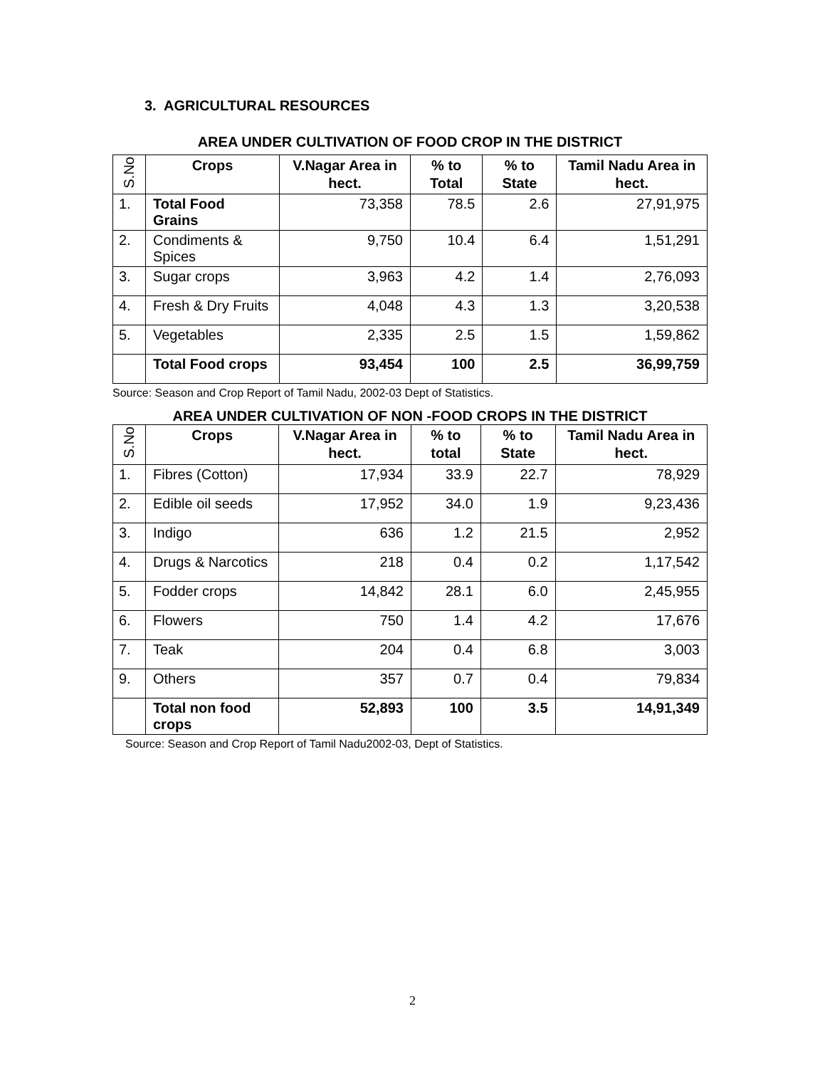3. AGRICULTURAL RESOURCES
AREA UNDER CULTIVATION OF FOOD CROP IN THE DISTRICT
| S.No | Crops | V.Nagar Area in hect. | % to Total | % to State | Tamil Nadu Area in hect. |
| --- | --- | --- | --- | --- | --- |
| 1. | Total Food Grains | 73,358 | 78.5 | 2.6 | 27,91,975 |
| 2. | Condiments & Spices | 9,750 | 10.4 | 6.4 | 1,51,291 |
| 3. | Sugar crops | 3,963 | 4.2 | 1.4 | 2,76,093 |
| 4. | Fresh & Dry Fruits | 4,048 | 4.3 | 1.3 | 3,20,538 |
| 5. | Vegetables | 2,335 | 2.5 | 1.5 | 1,59,862 |
| | Total Food crops | 93,454 | 100 | 2.5 | 36,99,759 |
Source: Season and Crop Report of Tamil Nadu, 2002-03 Dept of Statistics.
AREA UNDER CULTIVATION OF NON -FOOD CROPS IN THE DISTRICT
| S.No | Crops | V.Nagar Area in hect. | % to total | % to State | Tamil Nadu Area in hect. |
| --- | --- | --- | --- | --- | --- |
| 1. | Fibres (Cotton) | 17,934 | 33.9 | 22.7 | 78,929 |
| 2. | Edible oil seeds | 17,952 | 34.0 | 1.9 | 9,23,436 |
| 3. | Indigo | 636 | 1.2 | 21.5 | 2,952 |
| 4. | Drugs & Narcotics | 218 | 0.4 | 0.2 | 1,17,542 |
| 5. | Fodder crops | 14,842 | 28.1 | 6.0 | 2,45,955 |
| 6. | Flowers | 750 | 1.4 | 4.2 | 17,676 |
| 7. | Teak | 204 | 0.4 | 6.8 | 3,003 |
| 9. | Others | 357 | 0.7 | 0.4 | 79,834 |
| | Total non food crops | 52,893 | 100 | 3.5 | 14,91,349 |
Source: Season and Crop Report of Tamil Nadu2002-03, Dept of Statistics.
2